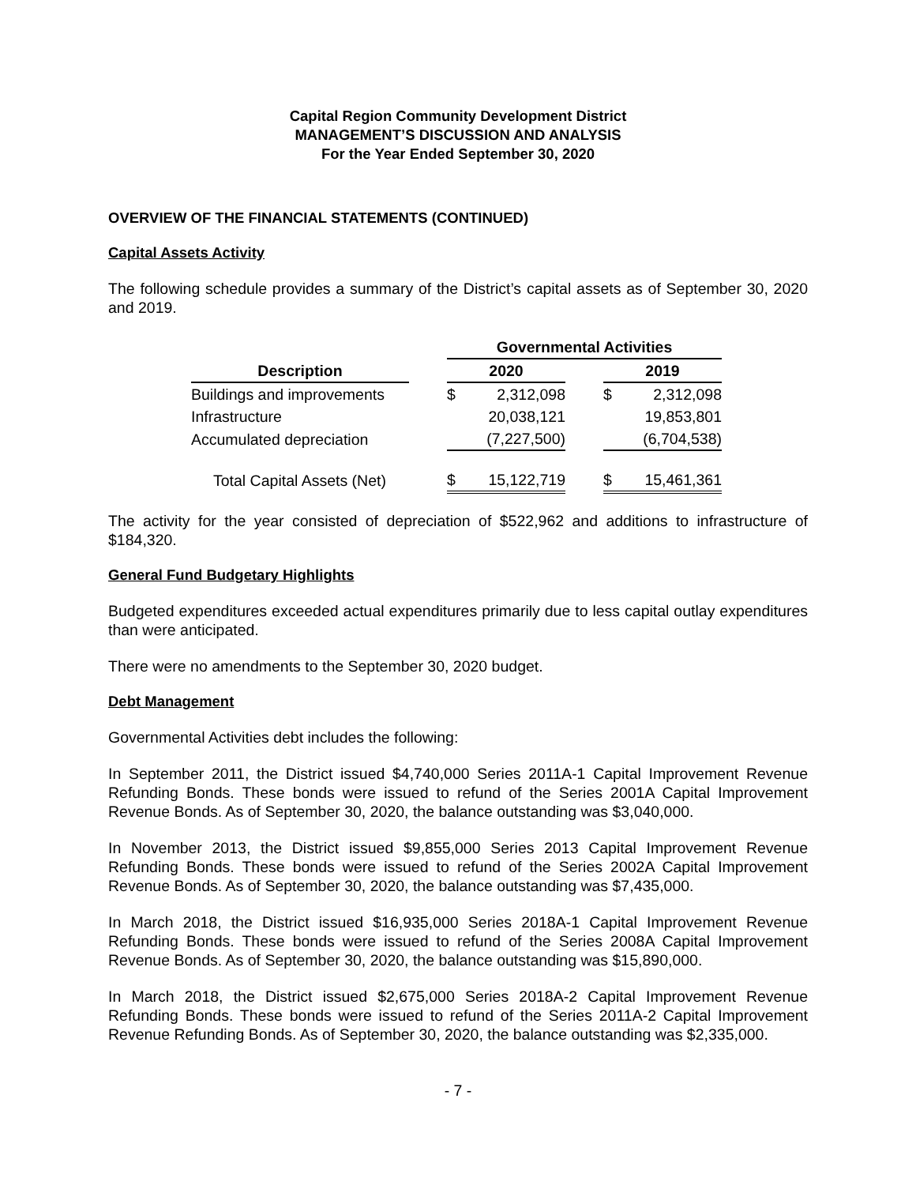Capital Region Community Development District
MANAGEMENT’S DISCUSSION AND ANALYSIS
For the Year Ended September 30, 2020
OVERVIEW OF THE FINANCIAL STATEMENTS (CONTINUED)
Capital Assets Activity
The following schedule provides a summary of the District’s capital assets as of September 30, 2020 and 2019.
| | | Governmental Activities | | | | |
| --- | --- | --- | --- | --- | --- | --- |
| Description | | 2020 | | | 2019 | |
| Buildings and improvements | | $ | 2,312,098 | | $ | 2,312,098 |
| Infrastructure | | | 20,038,121 | | | 19,853,801 |
| Accumulated depreciation | | | (7,227,500) | | | (6,704,538) |
| Total Capital Assets (Net) | | $ | 15,122,719 | | $ | 15,461,361 |
The activity for the year consisted of depreciation of $522,962 and additions to infrastructure of $184,320.
General Fund Budgetary Highlights
Budgeted expenditures exceeded actual expenditures primarily due to less capital outlay expenditures than were anticipated.
There were no amendments to the September 30, 2020 budget.
Debt Management
Governmental Activities debt includes the following:
In September 2011, the District issued $4,740,000 Series 2011A-1 Capital Improvement Revenue Refunding Bonds. These bonds were issued to refund of the Series 2001A Capital Improvement Revenue Bonds. As of September 30, 2020, the balance outstanding was $3,040,000.
In November 2013, the District issued $9,855,000 Series 2013 Capital Improvement Revenue Refunding Bonds. These bonds were issued to refund of the Series 2002A Capital Improvement Revenue Bonds. As of September 30, 2020, the balance outstanding was $7,435,000.
In March 2018, the District issued $16,935,000 Series 2018A-1 Capital Improvement Revenue Refunding Bonds. These bonds were issued to refund of the Series 2008A Capital Improvement Revenue Bonds. As of September 30, 2020, the balance outstanding was $15,890,000.
In March 2018, the District issued $2,675,000 Series 2018A-2 Capital Improvement Revenue Refunding Bonds. These bonds were issued to refund of the Series 2011A-2 Capital Improvement Revenue Refunding Bonds. As of September 30, 2020, the balance outstanding was $2,335,000.
- 7 -